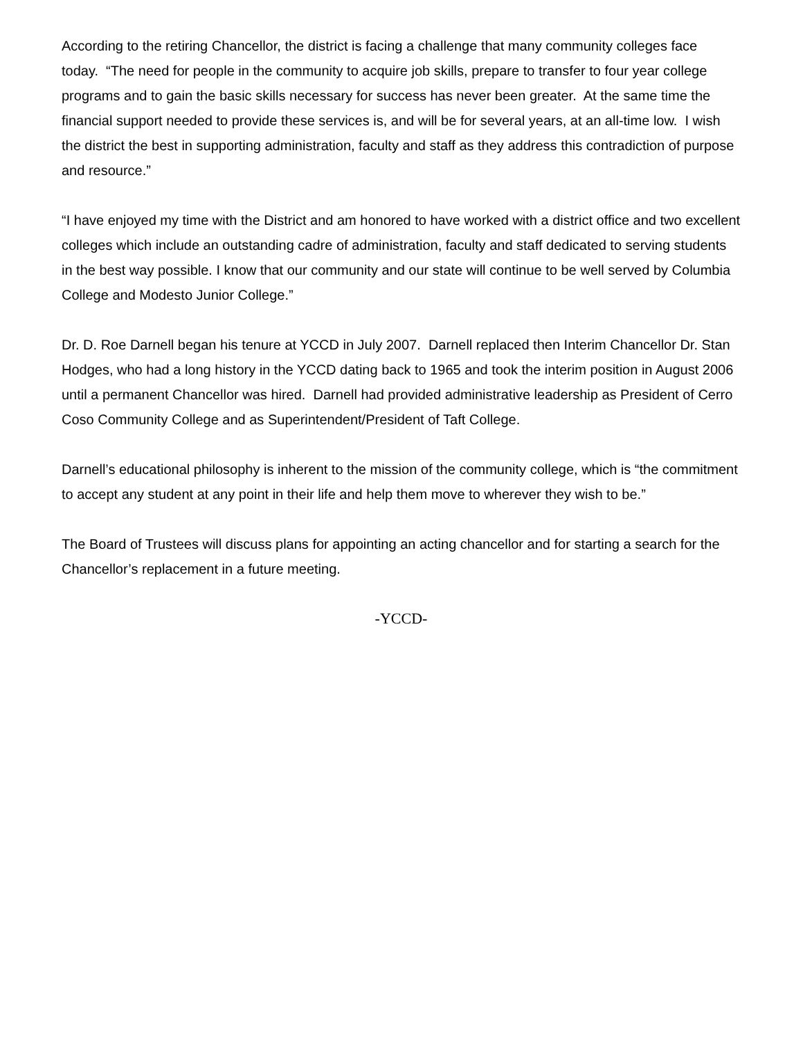According to the retiring Chancellor, the district is facing a challenge that many community colleges face today. “The need for people in the community to acquire job skills, prepare to transfer to four year college programs and to gain the basic skills necessary for success has never been greater. At the same time the financial support needed to provide these services is, and will be for several years, at an all-time low. I wish the district the best in supporting administration, faculty and staff as they address this contradiction of purpose and resource.”
“I have enjoyed my time with the District and am honored to have worked with a district office and two excellent colleges which include an outstanding cadre of administration, faculty and staff dedicated to serving students in the best way possible. I know that our community and our state will continue to be well served by Columbia College and Modesto Junior College.”
Dr. D. Roe Darnell began his tenure at YCCD in July 2007. Darnell replaced then Interim Chancellor Dr. Stan Hodges, who had a long history in the YCCD dating back to 1965 and took the interim position in August 2006 until a permanent Chancellor was hired. Darnell had provided administrative leadership as President of Cerro Coso Community College and as Superintendent/President of Taft College.
Darnell’s educational philosophy is inherent to the mission of the community college, which is “the commitment to accept any student at any point in their life and help them move to wherever they wish to be.”
The Board of Trustees will discuss plans for appointing an acting chancellor and for starting a search for the Chancellor’s replacement in a future meeting.
-YCCD-